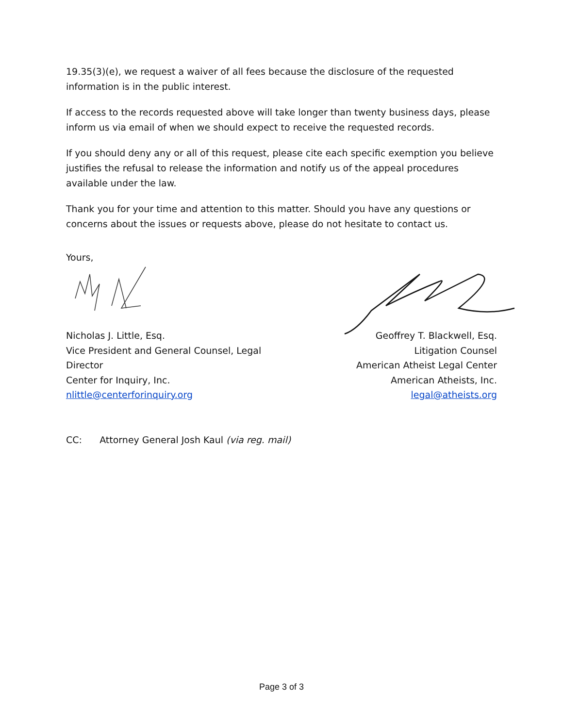19.35(3)(e), we request a waiver of all fees because the disclosure of the requested information is in the public interest.
If access to the records requested above will take longer than twenty business days, please inform us via email of when we should expect to receive the requested records.
If you should deny any or all of this request, please cite each specific exemption you believe justifies the refusal to release the information and notify us of the appeal procedures available under the law.
Thank you for your time and attention to this matter. Should you have any questions or concerns about the issues or requests above, please do not hesitate to contact us.
Yours,
Nicholas J. Little, Esq.
Vice President and General Counsel, Legal Director
Center for Inquiry, Inc.
nlittle@centerforinquiry.org
Geoffrey T. Blackwell, Esq.
Litigation Counsel
American Atheist Legal Center
American Atheists, Inc.
legal@atheists.org
CC: Attorney General Josh Kaul (via reg. mail)
Page 3 of 3